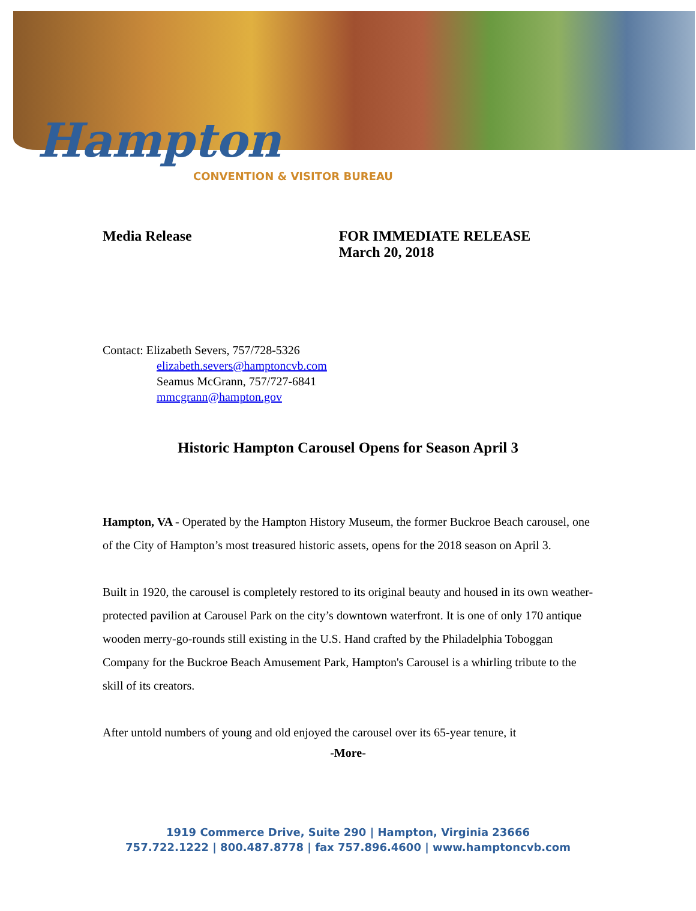Hampton
CONVENTION & VISITOR BUREAU
Media Release FOR IMMEDIATE RELEASE
March 20, 2018
Contact: Elizabeth Severs, 757/728-5326
elizabeth.severs@hamptoncvb.com
Seamus McGrann, 757/727-6841
mmcgrann@hampton.gov
Historic Hampton Carousel Opens for Season April 3
Hampton, VA - Operated by the Hampton History Museum, the former Buckroe Beach carousel, one of the City of Hampton’s most treasured historic assets, opens for the 2018 season on April 3.
Built in 1920, the carousel is completely restored to its original beauty and housed in its own weather-protected pavilion at Carousel Park on the city’s downtown waterfront. It is one of only 170 antique wooden merry-go-rounds still existing in the U.S. Hand crafted by the Philadelphia Toboggan Company for the Buckroe Beach Amusement Park, Hampton's Carousel is a whirling tribute to the skill of its creators.
After untold numbers of young and old enjoyed the carousel over its 65-year tenure, it
-More-
1919 Commerce Drive, Suite 290 | Hampton, Virginia 23666
757.722.1222 | 800.487.8778 | fax 757.896.4600 | www.hamptoncvb.com